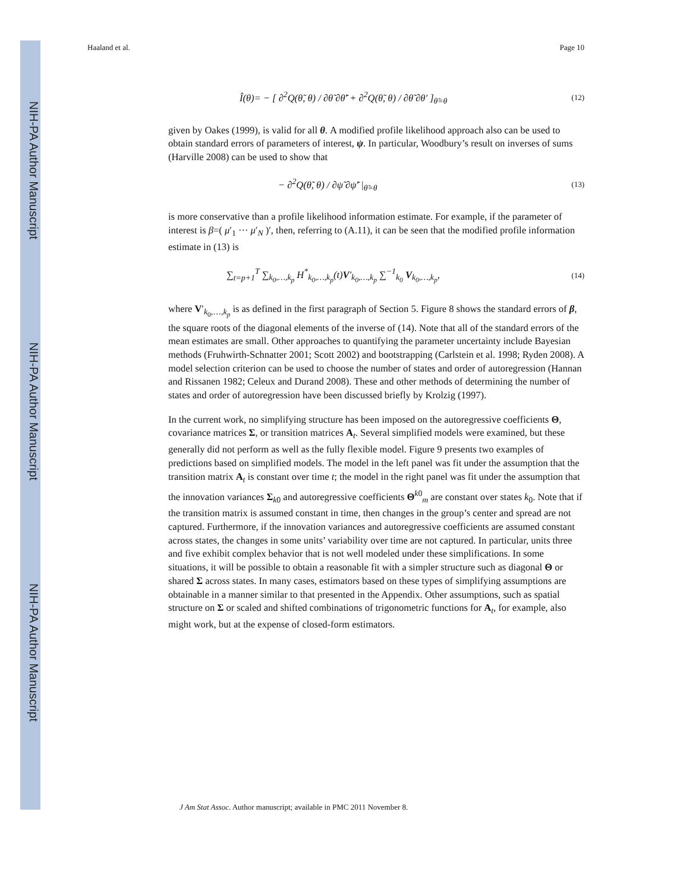NIH-PA Author Manuscript
NIH-PA Author Manuscript
NIH-PA Author Manuscript
Haaland et al. Page 10
Î(θ)= − [ ∂<sup>2</sup>Q(θ̃, θ) / ∂θ̃ ∂θ̃′ + ∂<sup>2</sup>Q(θ̃, θ) / ∂θ̃ ∂θ′ ]<sub>θ̃=θ</sub> (12)
given by Oakes (1999), is valid for all θ. A modified profile likelihood approach also can be used to obtain standard errors of parameters of interest, ψ. In particular, Woodbury’s result on inverses of sums (Harville 2008) can be used to show that
− ∂<sup>2</sup>Q(θ̃, θ) / ∂ψ̃ ∂ψ̃′ |<sub>θ̃=θ</sub> (13)
is more conservative than a profile likelihood information estimate. For example, if the parameter of interest is β=( μ′<sub>1</sub> ··· μ′<sub>N</sub> )′, then, referring to (A.11), it can be seen that the modified profile information estimate in (13) is
∑<sub>t=p+1</sub><sup>T</sup> ∑<sub>k<sub>0</sub>,…,k<sub>p</sub></sub> H<sup>*</sup><sub>k<sub>0</sub>,…,k<sub>p</sub></sub>(t)V′<sub>k<sub>0</sub>,…,k<sub>p</sub></sub> ∑<sup>−1</sup><sub>k<sub>0</sub></sub> V<sub>k<sub>0</sub>,…,k<sub>p</sub></sub>, (14)
where V′<sub>k<sub>0</sub>,…,k<sub>p</sub></sub> is as defined in the first paragraph of Section 5. Figure 8 shows the standard errors of β, the square roots of the diagonal elements of the inverse of (14). Note that all of the standard errors of the mean estimates are small. Other approaches to quantifying the parameter uncertainty include Bayesian methods (Fruhwirth-Schnatter 2001; Scott 2002) and bootstrapping (Carlstein et al. 1998; Ryden 2008). A model selection criterion can be used to choose the number of states and order of autoregression (Hannan and Rissanen 1982; Celeux and Durand 2008). These and other methods of determining the number of states and order of autoregression have been discussed briefly by Krolzig (1997).
In the current work, no simplifying structure has been imposed on the autoregressive coefficients Θ, covariance matrices Σ, or transition matrices A<sub>t</sub>. Several simplified models were examined, but these generally did not perform as well as the fully flexible model. Figure 9 presents two examples of predictions based on simplified models. The model in the left panel was fit under the assumption that the transition matrix A<sub>t</sub> is constant over time t; the model in the right panel was fit under the assumption that the innovation variances Σ<sub>k0</sub> and autoregressive coefficients Θ<sup>k0</sup><sub>m</sub> are constant over states k<sub>0</sub>. Note that if the transition matrix is assumed constant in time, then changes in the group’s center and spread are not captured. Furthermore, if the innovation variances and autoregressive coefficients are assumed constant across states, the changes in some units’ variability over time are not captured. In particular, units three and five exhibit complex behavior that is not well modeled under these simplifications. In some situations, it will be possible to obtain a reasonable fit with a simpler structure such as diagonal Θ or shared Σ across states. In many cases, estimators based on these types of simplifying assumptions are obtainable in a manner similar to that presented in the Appendix. Other assumptions, such as spatial structure on Σ or scaled and shifted combinations of trigonometric functions for A<sub>t</sub>, for example, also might work, but at the expense of closed-form estimators.
J Am Stat Assoc. Author manuscript; available in PMC 2011 November 8.